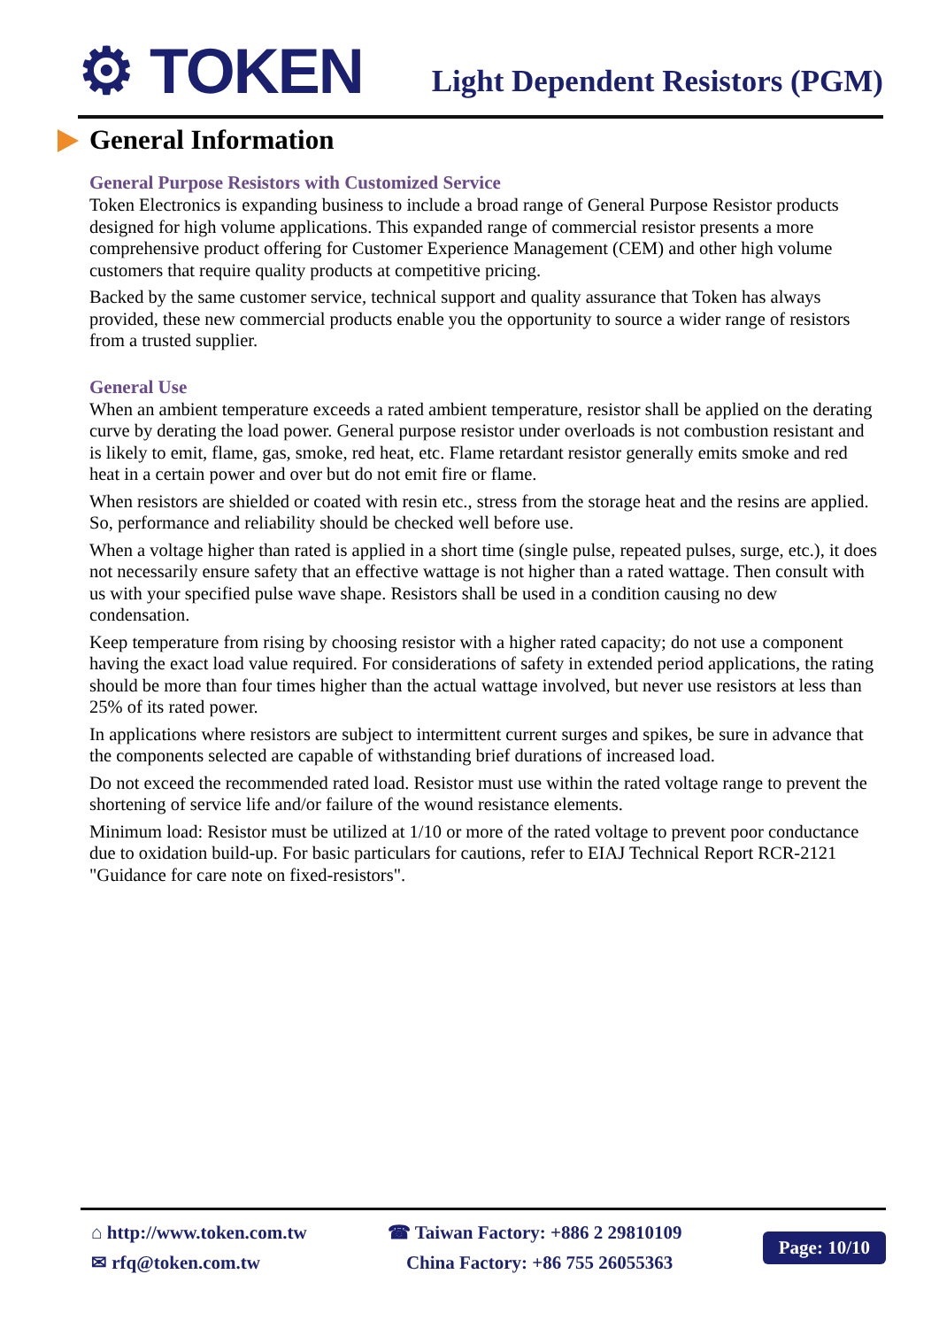⚙ TOKEN
Light Dependent Resistors (PGM)
General Information
General Purpose Resistors with Customized Service
Token Electronics is expanding business to include a broad range of General Purpose Resistor products designed for high volume applications. This expanded range of commercial resistor presents a more comprehensive product offering for Customer Experience Management (CEM) and other high volume customers that require quality products at competitive pricing.
Backed by the same customer service, technical support and quality assurance that Token has always provided, these new commercial products enable you the opportunity to source a wider range of resistors from a trusted supplier.
General Use
When an ambient temperature exceeds a rated ambient temperature, resistor shall be applied on the derating curve by derating the load power. General purpose resistor under overloads is not combustion resistant and is likely to emit, flame, gas, smoke, red heat, etc. Flame retardant resistor generally emits smoke and red heat in a certain power and over but do not emit fire or flame.
When resistors are shielded or coated with resin etc., stress from the storage heat and the resins are applied. So, performance and reliability should be checked well before use.
When a voltage higher than rated is applied in a short time (single pulse, repeated pulses, surge, etc.), it does not necessarily ensure safety that an effective wattage is not higher than a rated wattage. Then consult with us with your specified pulse wave shape. Resistors shall be used in a condition causing no dew condensation.
Keep temperature from rising by choosing resistor with a higher rated capacity; do not use a component having the exact load value required. For considerations of safety in extended period applications, the rating should be more than four times higher than the actual wattage involved, but never use resistors at less than 25% of its rated power.
In applications where resistors are subject to intermittent current surges and spikes, be sure in advance that the components selected are capable of withstanding brief durations of increased load.
Do not exceed the recommended rated load. Resistor must use within the rated voltage range to prevent the shortening of service life and/or failure of the wound resistance elements.
Minimum load: Resistor must be utilized at 1/10 or more of the rated voltage to prevent poor conductance due to oxidation build-up. For basic particulars for cautions, refer to EIAJ Technical Report RCR-2121 "Guidance for care note on fixed-resistors".
⌂ http://www.token.com.tw
✉ rfq@token.com.tw
☎ Taiwan Factory: +886 2 29810109
China Factory: +86 755 26055363
Page: 10/10